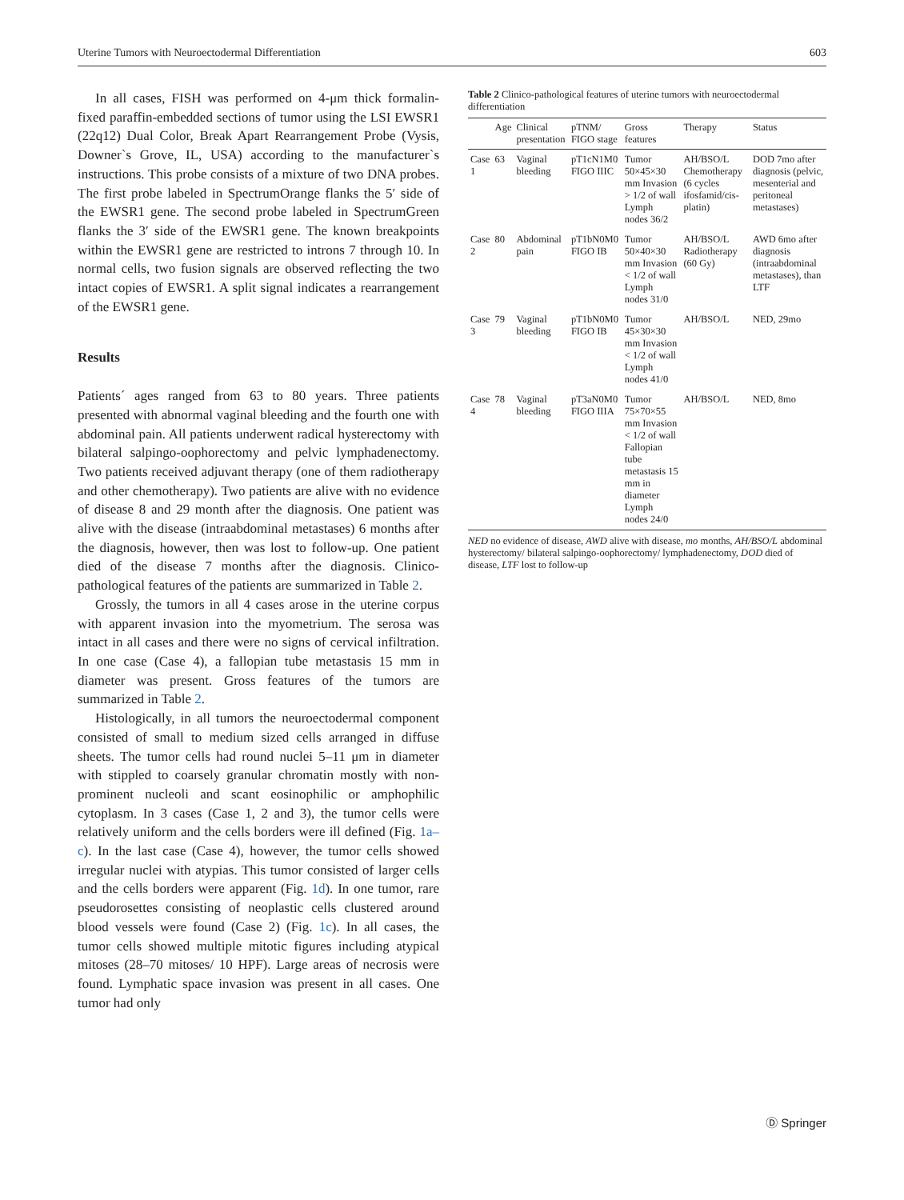Uterine Tumors with Neuroectodermal Differentiation 603
In all cases, FISH was performed on 4-μm thick formalin-fixed paraffin-embedded sections of tumor using the LSI EWSR1 (22q12) Dual Color, Break Apart Rearrangement Probe (Vysis, Downer`s Grove, IL, USA) according to the manufacturer`s instructions. This probe consists of a mixture of two DNA probes. The first probe labeled in SpectrumOrange flanks the 5′ side of the EWSR1 gene. The second probe labeled in SpectrumGreen flanks the 3′ side of the EWSR1 gene. The known breakpoints within the EWSR1 gene are restricted to introns 7 through 10. In normal cells, two fusion signals are observed reflecting the two intact copies of EWSR1. A split signal indicates a rearrangement of the EWSR1 gene.
Results
Patients´ ages ranged from 63 to 80 years. Three patients presented with abnormal vaginal bleeding and the fourth one with abdominal pain. All patients underwent radical hysterectomy with bilateral salpingo-oophorectomy and pelvic lymphadenectomy. Two patients received adjuvant therapy (one of them radiotherapy and other chemotherapy). Two patients are alive with no evidence of disease 8 and 29 month after the diagnosis. One patient was alive with the disease (intraabdominal metastases) 6 months after the diagnosis, however, then was lost to follow-up. One patient died of the disease 7 months after the diagnosis. Clinico-pathological features of the patients are summarized in Table 2.
Grossly, the tumors in all 4 cases arose in the uterine corpus with apparent invasion into the myometrium. The serosa was intact in all cases and there were no signs of cervical infiltration. In one case (Case 4), a fallopian tube metastasis 15 mm in diameter was present. Gross features of the tumors are summarized in Table 2.
Histologically, in all tumors the neuroectodermal component consisted of small to medium sized cells arranged in diffuse sheets. The tumor cells had round nuclei 5–11 μm in diameter with stippled to coarsely granular chromatin mostly with non-prominent nucleoli and scant eosinophilic or amphophilic cytoplasm. In 3 cases (Case 1, 2 and 3), the tumor cells were relatively uniform and the cells borders were ill defined (Fig. 1a–c). In the last case (Case 4), however, the tumor cells showed irregular nuclei with atypias. This tumor consisted of larger cells and the cells borders were apparent (Fig. 1d). In one tumor, rare pseudorosettes consisting of neoplastic cells clustered around blood vessels were found (Case 2) (Fig. 1c). In all cases, the tumor cells showed multiple mitotic figures including atypical mitoses (28–70 mitoses/ 10 HPF). Large areas of necrosis were found. Lymphatic space invasion was present in all cases. One tumor had only
Table 2 Clinico-pathological features of uterine tumors with neuroectodermal differentiation
| | Age | Clinical presentation | pTNM/ FIGO stage | Gross features | Therapy | Status |
| --- | --- | --- | --- | --- | --- | --- |
| Case 1 | 63 | Vaginal bleeding | pT1cN1M0 FIGO IIIC | Tumor 50×45×30 mm Invasion > 1/2 of wall Lymph nodes 36/2 | AH/BSO/L Chemotherapy (6 cycles ifosfamid/cis-platin) | DOD 7mo after diagnosis (pelvic, mesenterial and peritoneal metastases) |
| Case 2 | 80 | Abdominal pain | pT1bN0M0 FIGO IB | Tumor 50×40×30 mm Invasion < 1/2 of wall Lymph nodes 31/0 | AH/BSO/L Radiotherapy (60 Gy) | AWD 6mo after diagnosis (intraabdominal metastases), than LTF |
| Case 3 | 79 | Vaginal bleeding | pT1bN0M0 FIGO IB | Tumor 45×30×30 mm Invasion < 1/2 of wall Lymph nodes 41/0 | AH/BSO/L | NED, 29mo |
| Case 4 | 78 | Vaginal bleeding | pT3aN0M0 FIGO IIIA | Tumor 75×70×55 mm Invasion < 1/2 of wall Fallopian tube metastasis 15 mm in diameter Lymph nodes 24/0 | AH/BSO/L | NED, 8mo |
NED no evidence of disease, AWD alive with disease, mo months, AH/BSO/L abdominal hysterectomy/ bilateral salpingo-oophorectomy/ lymphadenectomy, DOD died of disease, LTF lost to follow-up
Ⓓ Springer